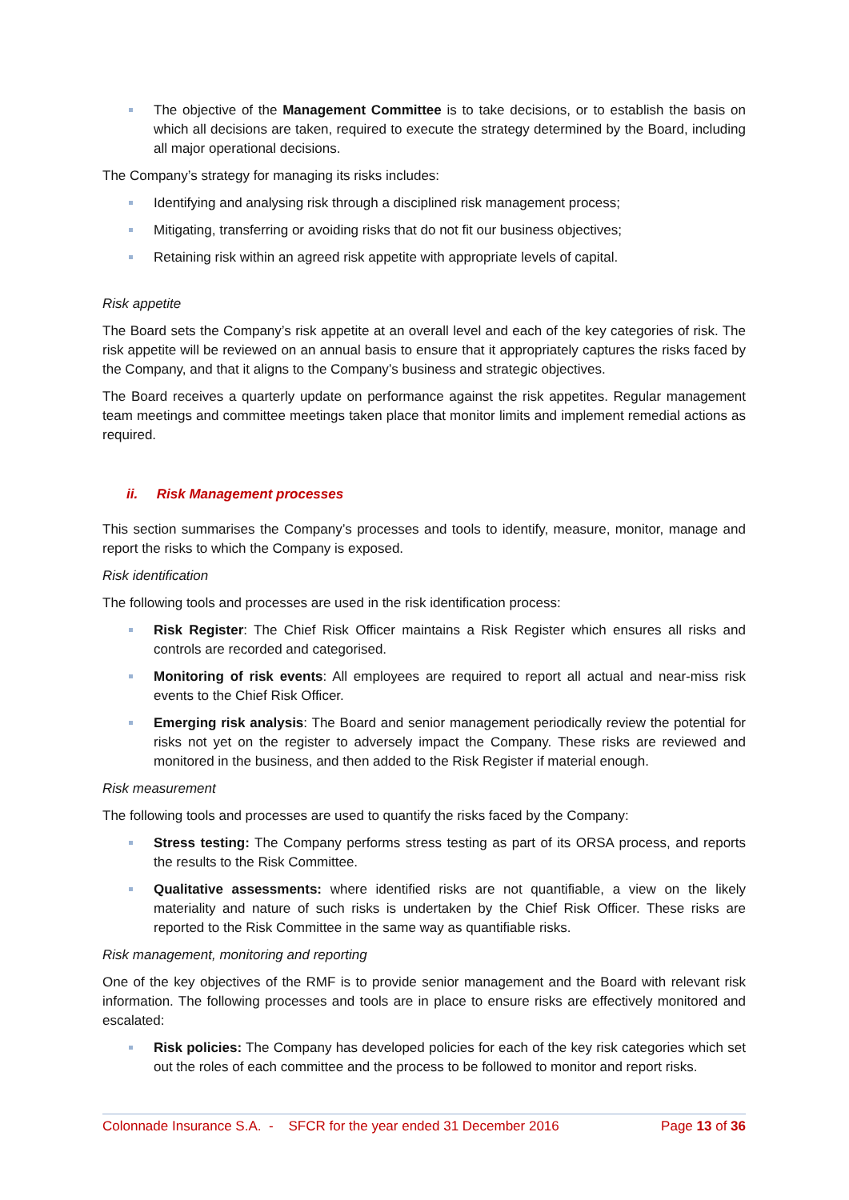The objective of the Management Committee is to take decisions, or to establish the basis on which all decisions are taken, required to execute the strategy determined by the Board, including all major operational decisions.
The Company’s strategy for managing its risks includes:
Identifying and analysing risk through a disciplined risk management process;
Mitigating, transferring or avoiding risks that do not fit our business objectives;
Retaining risk within an agreed risk appetite with appropriate levels of capital.
Risk appetite
The Board sets the Company’s risk appetite at an overall level and each of the key categories of risk. The risk appetite will be reviewed on an annual basis to ensure that it appropriately captures the risks faced by the Company, and that it aligns to the Company’s business and strategic objectives.
The Board receives a quarterly update on performance against the risk appetites. Regular management team meetings and committee meetings taken place that monitor limits and implement remedial actions as required.
ii. Risk Management processes
This section summarises the Company’s processes and tools to identify, measure, monitor, manage and report the risks to which the Company is exposed.
Risk identification
The following tools and processes are used in the risk identification process:
Risk Register: The Chief Risk Officer maintains a Risk Register which ensures all risks and controls are recorded and categorised.
Monitoring of risk events: All employees are required to report all actual and near-miss risk events to the Chief Risk Officer.
Emerging risk analysis: The Board and senior management periodically review the potential for risks not yet on the register to adversely impact the Company. These risks are reviewed and monitored in the business, and then added to the Risk Register if material enough.
Risk measurement
The following tools and processes are used to quantify the risks faced by the Company:
Stress testing: The Company performs stress testing as part of its ORSA process, and reports the results to the Risk Committee.
Qualitative assessments: where identified risks are not quantifiable, a view on the likely materiality and nature of such risks is undertaken by the Chief Risk Officer. These risks are reported to the Risk Committee in the same way as quantifiable risks.
Risk management, monitoring and reporting
One of the key objectives of the RMF is to provide senior management and the Board with relevant risk information. The following processes and tools are in place to ensure risks are effectively monitored and escalated:
Risk policies: The Company has developed policies for each of the key risk categories which set out the roles of each committee and the process to be followed to monitor and report risks.
Colonnade Insurance S.A. - SFCR for the year ended 31 December 2016 Page 13 of 36